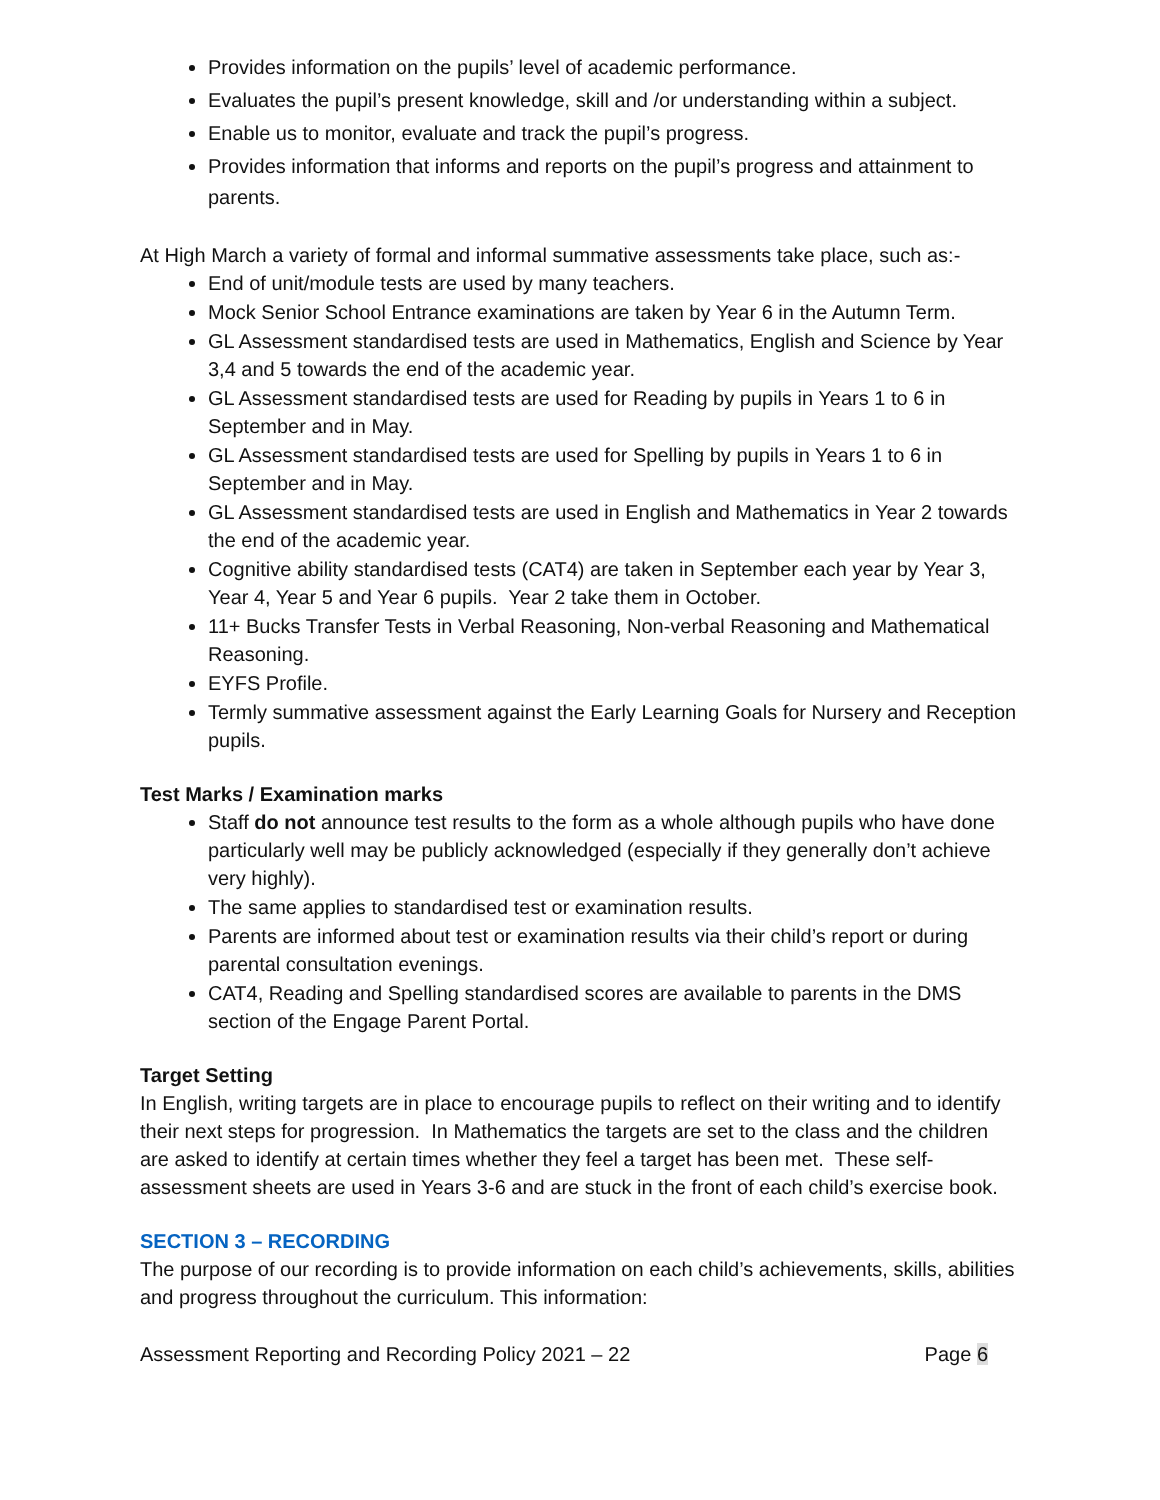Provides information on the pupils’ level of academic performance.
Evaluates the pupil’s present knowledge, skill and /or understanding within a subject.
Enable us to monitor, evaluate and track the pupil’s progress.
Provides information that informs and reports on the pupil’s progress and attainment to parents.
At High March a variety of formal and informal summative assessments take place, such as:-
End of unit/module tests are used by many teachers.
Mock Senior School Entrance examinations are taken by Year 6 in the Autumn Term.
GL Assessment standardised tests are used in Mathematics, English and Science by Year 3,4 and 5 towards the end of the academic year.
GL Assessment standardised tests are used for Reading by pupils in Years 1 to 6 in September and in May.
GL Assessment standardised tests are used for Spelling by pupils in Years 1 to 6 in September and in May.
GL Assessment standardised tests are used in English and Mathematics in Year 2 towards the end of the academic year.
Cognitive ability standardised tests (CAT4) are taken in September each year by Year 3, Year 4, Year 5 and Year 6 pupils. Year 2 take them in October.
11+ Bucks Transfer Tests in Verbal Reasoning, Non-verbal Reasoning and Mathematical Reasoning.
EYFS Profile.
Termly summative assessment against the Early Learning Goals for Nursery and Reception pupils.
Test Marks / Examination marks
Staff do not announce test results to the form as a whole although pupils who have done particularly well may be publicly acknowledged (especially if they generally don’t achieve very highly).
The same applies to standardised test or examination results.
Parents are informed about test or examination results via their child’s report or during parental consultation evenings.
CAT4, Reading and Spelling standardised scores are available to parents in the DMS section of the Engage Parent Portal.
Target Setting
In English, writing targets are in place to encourage pupils to reflect on their writing and to identify their next steps for progression. In Mathematics the targets are set to the class and the children are asked to identify at certain times whether they feel a target has been met. These self-assessment sheets are used in Years 3-6 and are stuck in the front of each child’s exercise book.
SECTION 3 – RECORDING
The purpose of our recording is to provide information on each child’s achievements, skills, abilities and progress throughout the curriculum. This information:
Assessment Reporting and Recording Policy 2021 – 22 Page 6